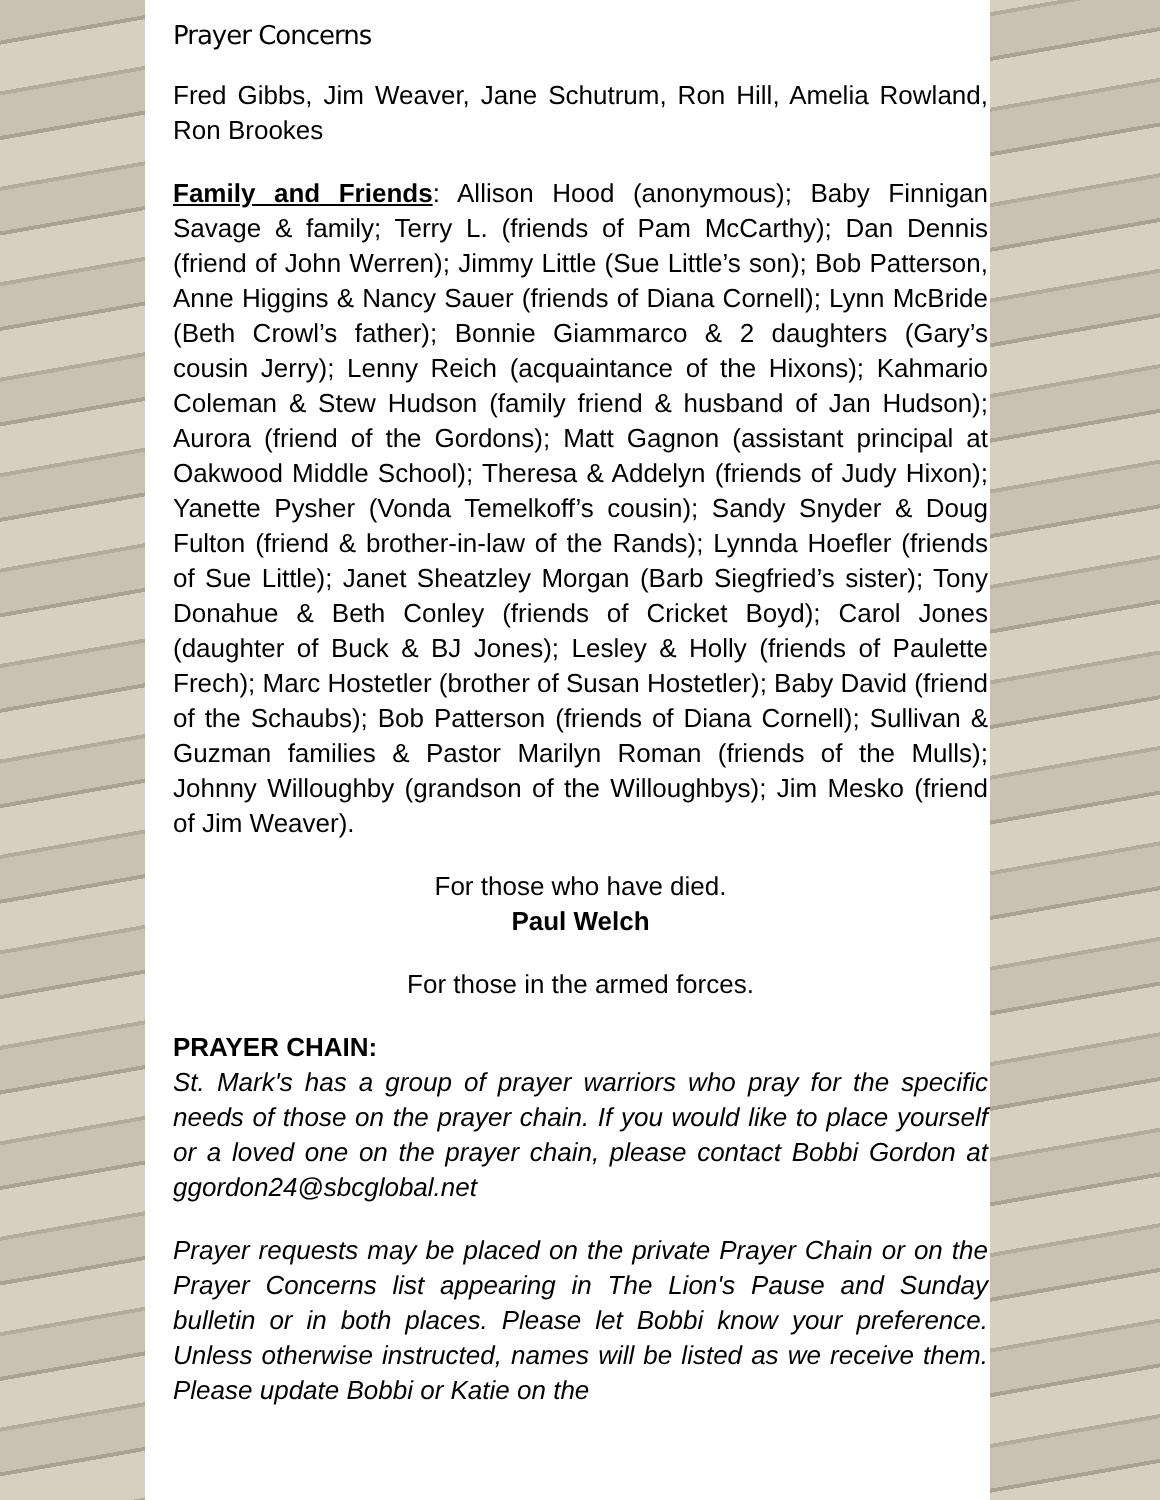Prayer Concerns
Fred Gibbs, Jim Weaver, Jane Schutrum, Ron Hill, Amelia Rowland, Ron Brookes
Family and Friends: Allison Hood (anonymous); Baby Finnigan Savage & family; Terry L. (friends of Pam McCarthy); Dan Dennis (friend of John Werren); Jimmy Little (Sue Little’s son); Bob Patterson, Anne Higgins & Nancy Sauer (friends of Diana Cornell); Lynn McBride (Beth Crowl’s father); Bonnie Giammarco & 2 daughters (Gary’s cousin Jerry); Lenny Reich (acquaintance of the Hixons); Kahmario Coleman & Stew Hudson (family friend & husband of Jan Hudson); Aurora (friend of the Gordons); Matt Gagnon (assistant principal at Oakwood Middle School); Theresa & Addelyn (friends of Judy Hixon); Yanette Pysher (Vonda Temelkoff’s cousin); Sandy Snyder & Doug Fulton (friend & brother-in-law of the Rands); Lynnda Hoefler (friends of Sue Little); Janet Sheatzley Morgan (Barb Siegfried’s sister); Tony Donahue & Beth Conley (friends of Cricket Boyd); Carol Jones (daughter of Buck & BJ Jones); Lesley & Holly (friends of Paulette Frech); Marc Hostetler (brother of Susan Hostetler); Baby David (friend of the Schaubs); Bob Patterson (friends of Diana Cornell); Sullivan & Guzman families & Pastor Marilyn Roman (friends of the Mulls); Johnny Willoughby (grandson of the Willoughbys); Jim Mesko (friend of Jim Weaver).
For those who have died.
Paul Welch
For those in the armed forces.
PRAYER CHAIN:
St. Mark's has a group of prayer warriors who pray for the specific needs of those on the prayer chain. If you would like to place yourself or a loved one on the prayer chain, please contact Bobbi Gordon at ggordon24@sbcglobal.net
Prayer requests may be placed on the private Prayer Chain or on the Prayer Concerns list appearing in The Lion's Pause and Sunday bulletin or in both places. Please let Bobbi know your preference. Unless otherwise instructed, names will be listed as we receive them. Please update Bobbi or Katie on the